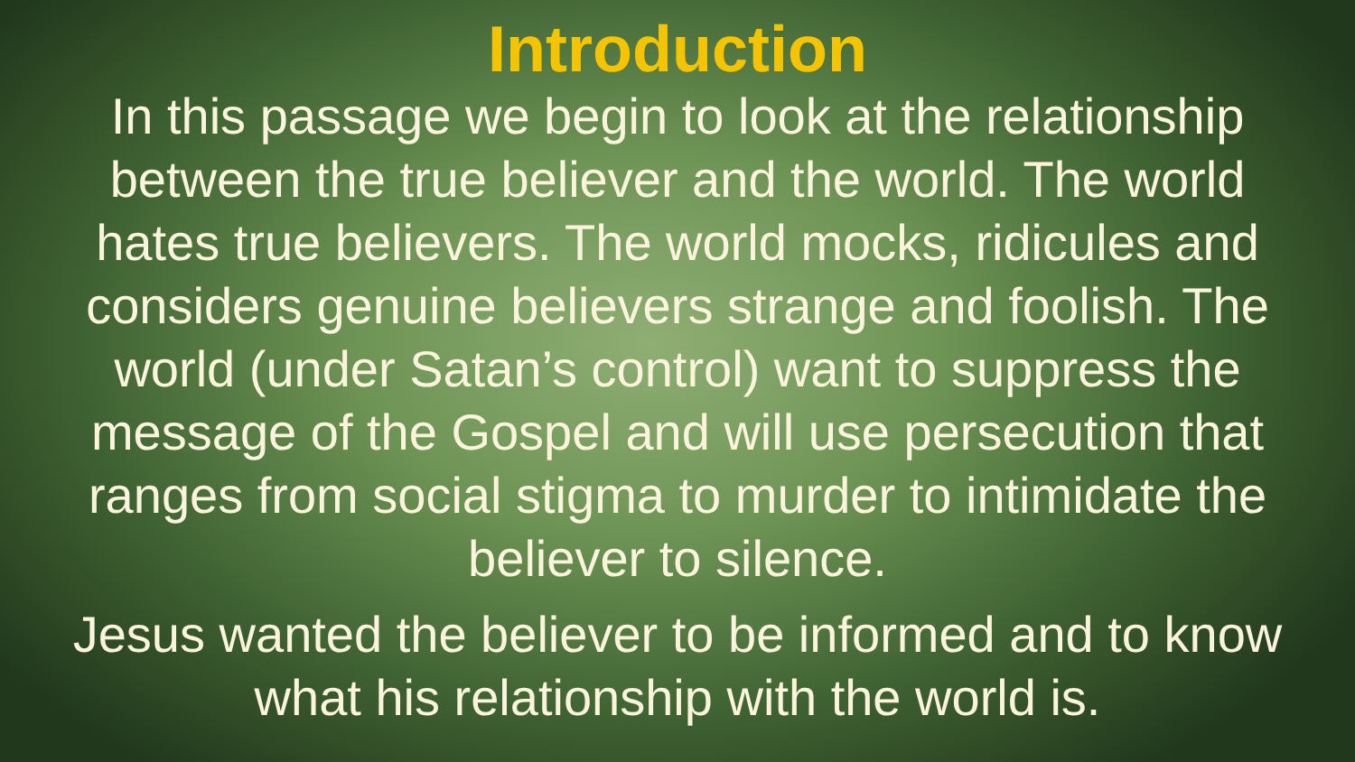Introduction
In this passage we begin to look at the relationship between the true believer and the world. The world hates true believers. The world mocks, ridicules and considers genuine believers strange and foolish. The world (under Satan’s control) want to suppress the message of the Gospel and will use persecution that ranges from social stigma to murder to intimidate the believer to silence.
Jesus wanted the believer to be informed and to know what his relationship with the world is.